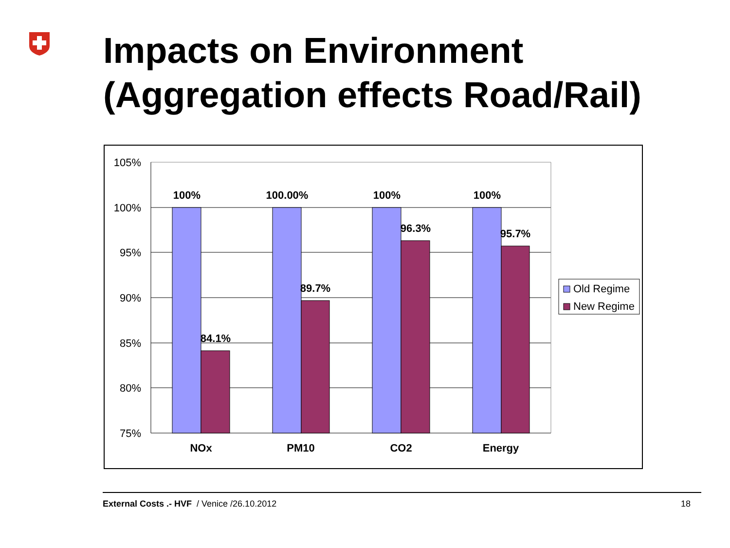Impacts on Environment
(Aggregation effects Road/Rail)
105%
100%
95%
90%
85%
80%
75%
100%
84.1%
100.00%
89.7%
100%
96.3%
100%
95.7%
NOx
PM10
CO2
Energy
Old Regime
New Regime
External Costs .- HVF / Venice /26.10.2012 18